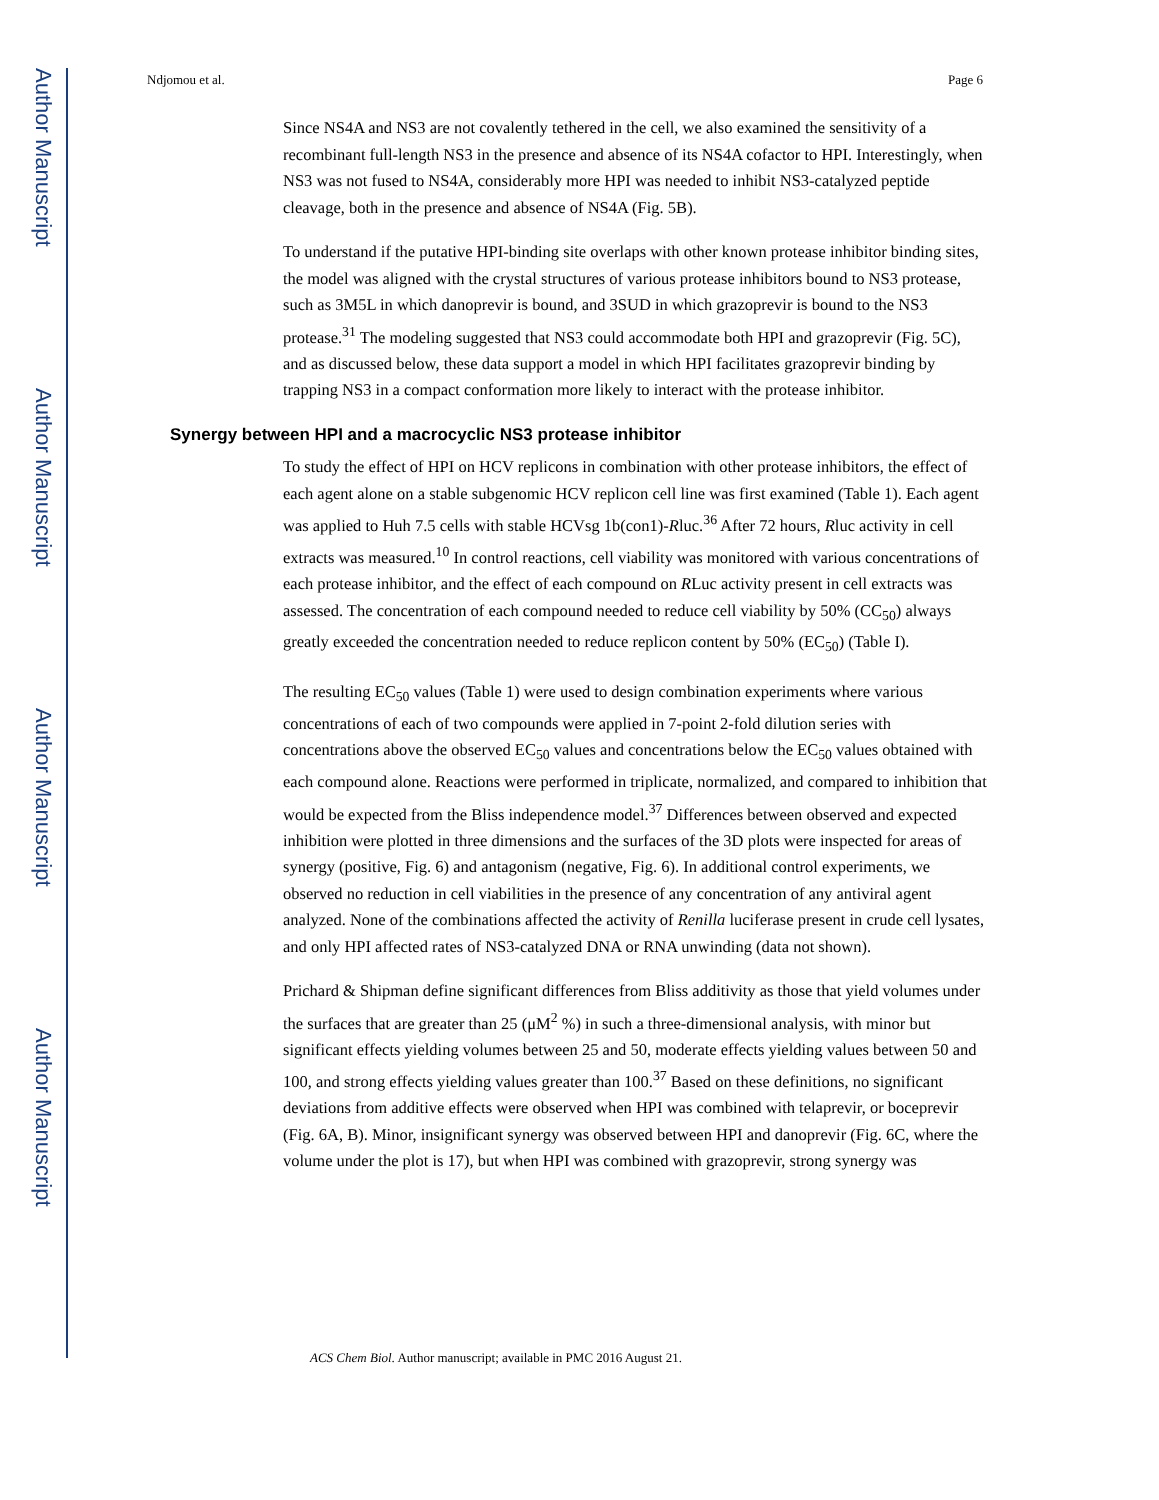Author Manuscript
Author Manuscript
Author Manuscript
Author Manuscript
Ndjomou et al. Page 6
Since NS4A and NS3 are not covalently tethered in the cell, we also examined the sensitivity of a recombinant full-length NS3 in the presence and absence of its NS4A cofactor to HPI. Interestingly, when NS3 was not fused to NS4A, considerably more HPI was needed to inhibit NS3-catalyzed peptide cleavage, both in the presence and absence of NS4A (Fig. 5B).
To understand if the putative HPI-binding site overlaps with other known protease inhibitor binding sites, the model was aligned with the crystal structures of various protease inhibitors bound to NS3 protease, such as 3M5L in which danoprevir is bound, and 3SUD in which grazoprevir is bound to the NS3 protease.<sup>31</sup> The modeling suggested that NS3 could accommodate both HPI and grazoprevir (Fig. 5C), and as discussed below, these data support a model in which HPI facilitates grazoprevir binding by trapping NS3 in a compact conformation more likely to interact with the protease inhibitor.
Synergy between HPI and a macrocyclic NS3 protease inhibitor
To study the effect of HPI on HCV replicons in combination with other protease inhibitors, the effect of each agent alone on a stable subgenomic HCV replicon cell line was first examined (Table 1). Each agent was applied to Huh 7.5 cells with stable HCVsg 1b(con1)-Rluc.<sup>36</sup> After 72 hours, Rluc activity in cell extracts was measured.<sup>10</sup> In control reactions, cell viability was monitored with various concentrations of each protease inhibitor, and the effect of each compound on RLuc activity present in cell extracts was assessed. The concentration of each compound needed to reduce cell viability by 50% (CC<sub>50</sub>) always greatly exceeded the concentration needed to reduce replicon content by 50% (EC<sub>50</sub>) (Table I).
The resulting EC<sub>50</sub> values (Table 1) were used to design combination experiments where various concentrations of each of two compounds were applied in 7-point 2-fold dilution series with concentrations above the observed EC<sub>50</sub> values and concentrations below the EC<sub>50</sub> values obtained with each compound alone. Reactions were performed in triplicate, normalized, and compared to inhibition that would be expected from the Bliss independence model.<sup>37</sup> Differences between observed and expected inhibition were plotted in three dimensions and the surfaces of the 3D plots were inspected for areas of synergy (positive, Fig. 6) and antagonism (negative, Fig. 6). In additional control experiments, we observed no reduction in cell viabilities in the presence of any concentration of any antiviral agent analyzed. None of the combinations affected the activity of Renilla luciferase present in crude cell lysates, and only HPI affected rates of NS3-catalyzed DNA or RNA unwinding (data not shown).
Prichard & Shipman define significant differences from Bliss additivity as those that yield volumes under the surfaces that are greater than 25 (μM<sup>2</sup> %) in such a three-dimensional analysis, with minor but significant effects yielding volumes between 25 and 50, moderate effects yielding values between 50 and 100, and strong effects yielding values greater than 100.<sup>37</sup> Based on these definitions, no significant deviations from additive effects were observed when HPI was combined with telaprevir, or boceprevir (Fig. 6A, B). Minor, insignificant synergy was observed between HPI and danoprevir (Fig. 6C, where the volume under the plot is 17), but when HPI was combined with grazoprevir, strong synergy was
ACS Chem Biol. Author manuscript; available in PMC 2016 August 21.